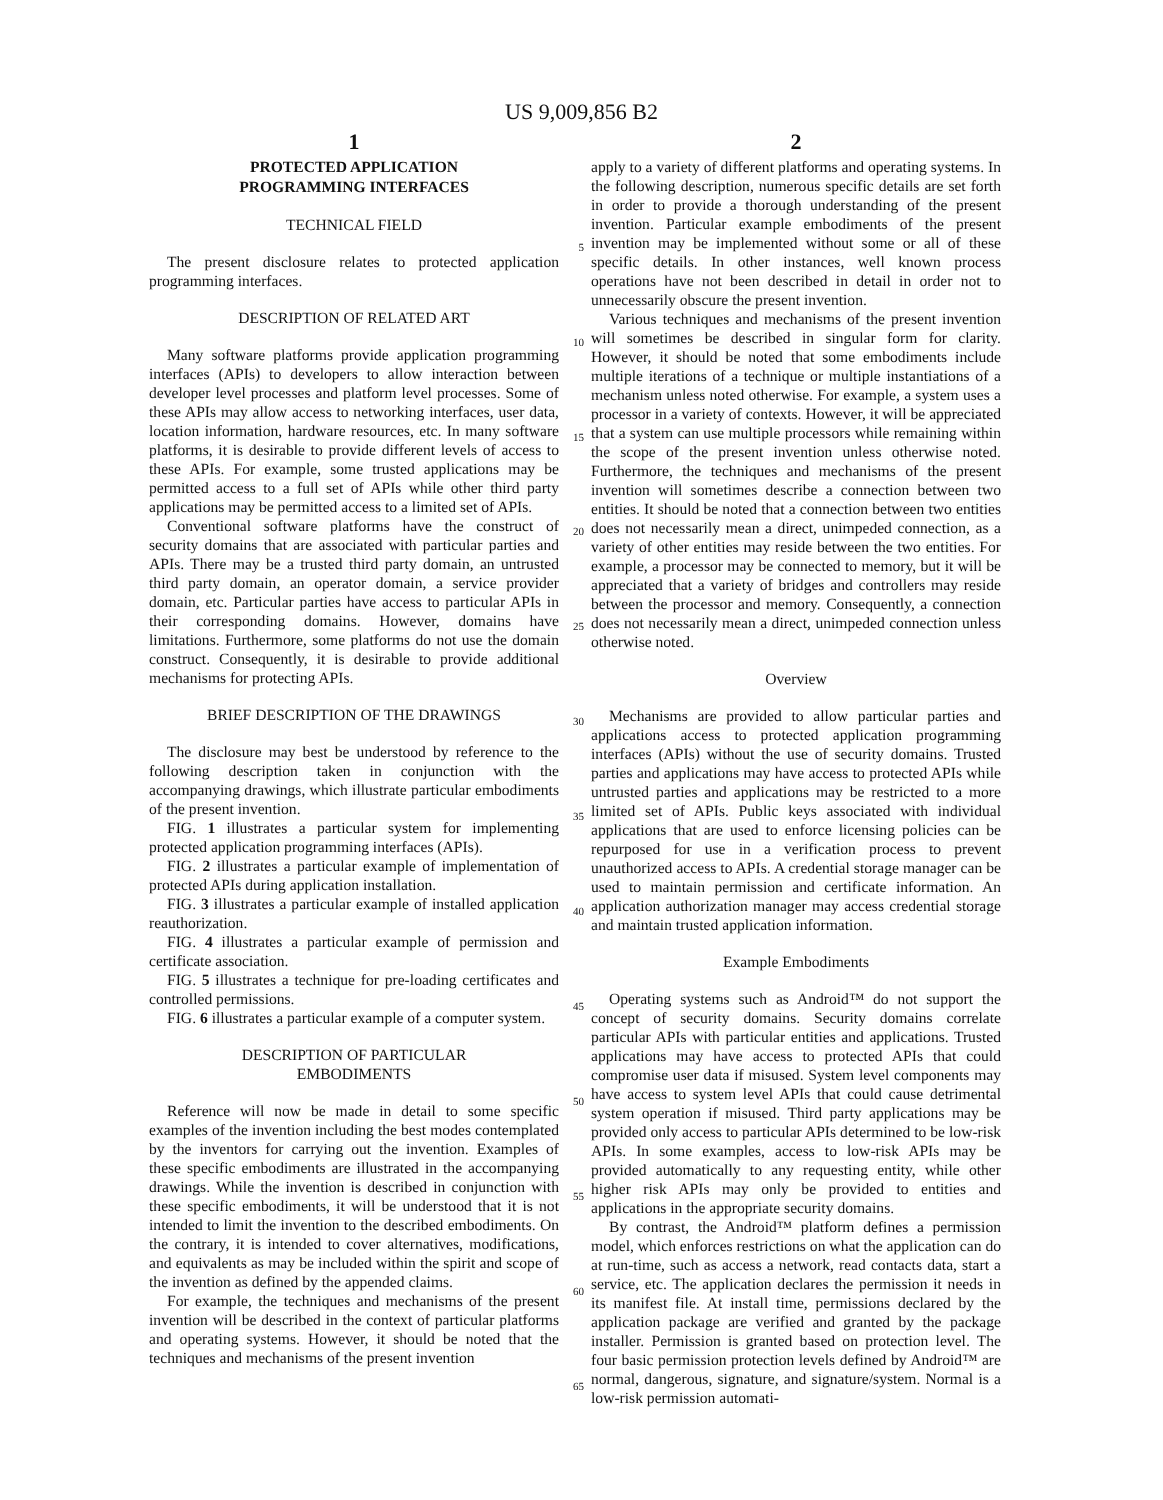US 9,009,856 B2
1
PROTECTED APPLICATION
PROGRAMMING INTERFACES
TECHNICAL FIELD
The present disclosure relates to protected application programming interfaces.
DESCRIPTION OF RELATED ART
Many software platforms provide application programming interfaces (APIs) to developers to allow interaction between developer level processes and platform level processes. Some of these APIs may allow access to networking interfaces, user data, location information, hardware resources, etc. In many software platforms, it is desirable to provide different levels of access to these APIs. For example, some trusted applications may be permitted access to a full set of APIs while other third party applications may be permitted access to a limited set of APIs.
Conventional software platforms have the construct of security domains that are associated with particular parties and APIs. There may be a trusted third party domain, an untrusted third party domain, an operator domain, a service provider domain, etc. Particular parties have access to particular APIs in their corresponding domains. However, domains have limitations. Furthermore, some platforms do not use the domain construct. Consequently, it is desirable to provide additional mechanisms for protecting APIs.
BRIEF DESCRIPTION OF THE DRAWINGS
The disclosure may best be understood by reference to the following description taken in conjunction with the accompanying drawings, which illustrate particular embodiments of the present invention.
FIG. 1 illustrates a particular system for implementing protected application programming interfaces (APIs).
FIG. 2 illustrates a particular example of implementation of protected APIs during application installation.
FIG. 3 illustrates a particular example of installed application reauthorization.
FIG. 4 illustrates a particular example of permission and certificate association.
FIG. 5 illustrates a technique for pre-loading certificates and controlled permissions.
FIG. 6 illustrates a particular example of a computer system.
DESCRIPTION OF PARTICULAR
EMBODIMENTS
Reference will now be made in detail to some specific examples of the invention including the best modes contemplated by the inventors for carrying out the invention. Examples of these specific embodiments are illustrated in the accompanying drawings. While the invention is described in conjunction with these specific embodiments, it will be understood that it is not intended to limit the invention to the described embodiments. On the contrary, it is intended to cover alternatives, modifications, and equivalents as may be included within the spirit and scope of the invention as defined by the appended claims.
For example, the techniques and mechanisms of the present invention will be described in the context of particular platforms and operating systems. However, it should be noted that the techniques and mechanisms of the present invention
5
10
15
20
25
30
35
40
45
50
55
60
65
2
apply to a variety of different platforms and operating systems. In the following description, numerous specific details are set forth in order to provide a thorough understanding of the present invention. Particular example embodiments of the present invention may be implemented without some or all of these specific details. In other instances, well known process operations have not been described in detail in order not to unnecessarily obscure the present invention.
Various techniques and mechanisms of the present invention will sometimes be described in singular form for clarity. However, it should be noted that some embodiments include multiple iterations of a technique or multiple instantiations of a mechanism unless noted otherwise. For example, a system uses a processor in a variety of contexts. However, it will be appreciated that a system can use multiple processors while remaining within the scope of the present invention unless otherwise noted. Furthermore, the techniques and mechanisms of the present invention will sometimes describe a connection between two entities. It should be noted that a connection between two entities does not necessarily mean a direct, unimpeded connection, as a variety of other entities may reside between the two entities. For example, a processor may be connected to memory, but it will be appreciated that a variety of bridges and controllers may reside between the processor and memory. Consequently, a connection does not necessarily mean a direct, unimpeded connection unless otherwise noted.
Overview
Mechanisms are provided to allow particular parties and applications access to protected application programming interfaces (APIs) without the use of security domains. Trusted parties and applications may have access to protected APIs while untrusted parties and applications may be restricted to a more limited set of APIs. Public keys associated with individual applications that are used to enforce licensing policies can be repurposed for use in a verification process to prevent unauthorized access to APIs. A credential storage manager can be used to maintain permission and certificate information. An application authorization manager may access credential storage and maintain trusted application information.
Example Embodiments
Operating systems such as Android™ do not support the concept of security domains. Security domains correlate particular APIs with particular entities and applications. Trusted applications may have access to protected APIs that could compromise user data if misused. System level components may have access to system level APIs that could cause detrimental system operation if misused. Third party applications may be provided only access to particular APIs determined to be low-risk APIs. In some examples, access to low-risk APIs may be provided automatically to any requesting entity, while other higher risk APIs may only be provided to entities and applications in the appropriate security domains.
By contrast, the Android™ platform defines a permission model, which enforces restrictions on what the application can do at run-time, such as access a network, read contacts data, start a service, etc. The application declares the permission it needs in its manifest file. At install time, permissions declared by the application package are verified and granted by the package installer. Permission is granted based on protection level. The four basic permission protection levels defined by Android™ are normal, dangerous, signature, and signature/system. Normal is a low-risk permission automati-